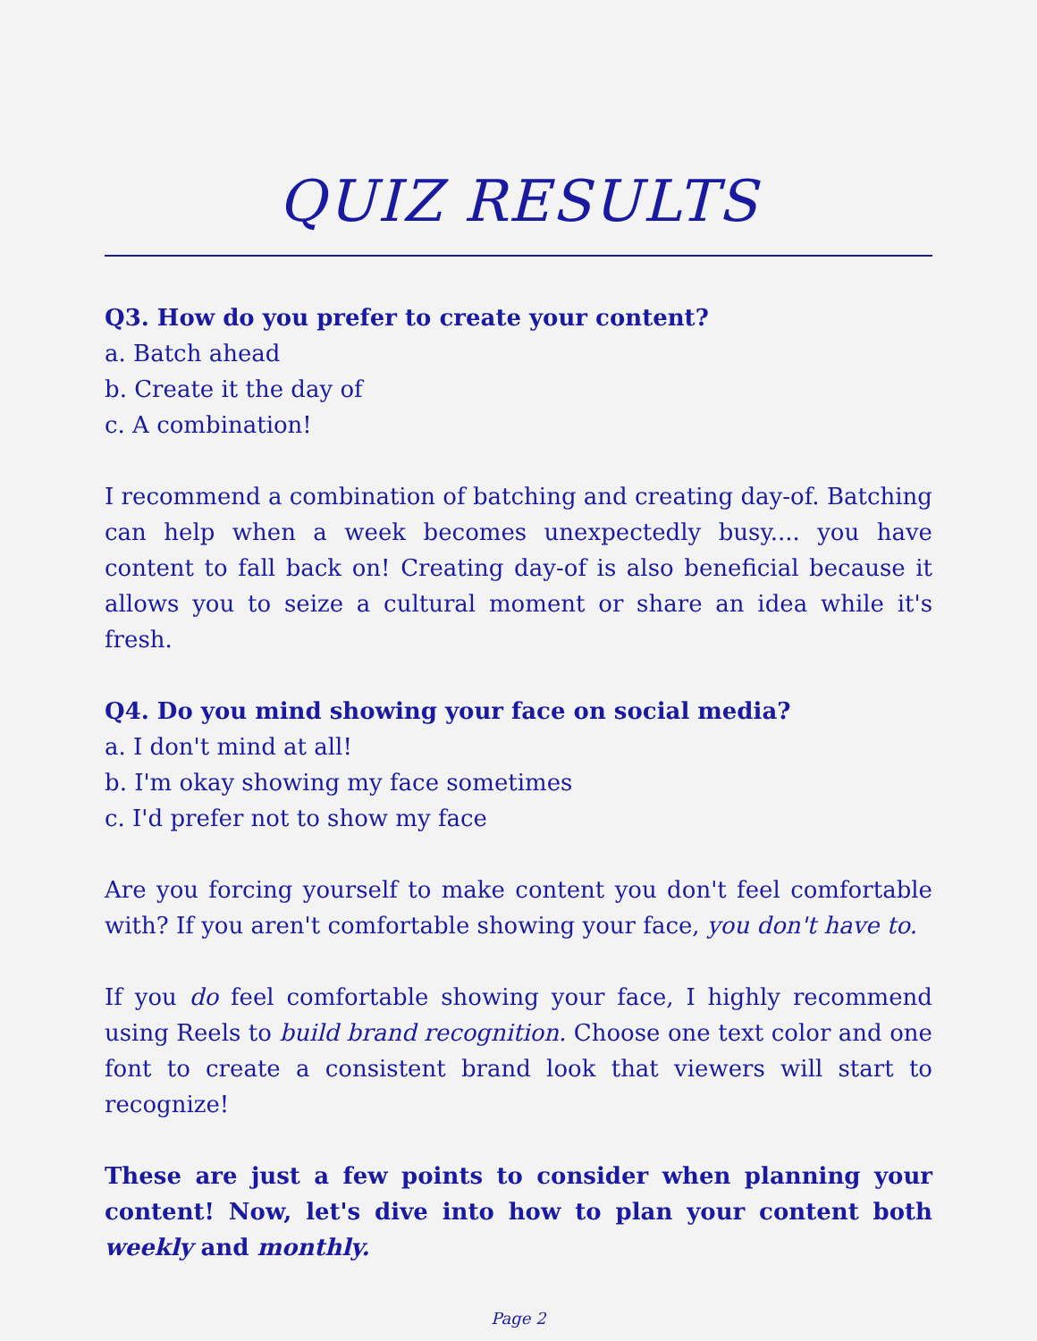QUIZ RESULTS
Q3. How do you prefer to create your content?
a. Batch ahead
b. Create it the day of
c. A combination!
I recommend a combination of batching and creating day-of. Batching can help when a week becomes unexpectedly busy.... you have content to fall back on! Creating day-of is also beneficial because it allows you to seize a cultural moment or share an idea while it's fresh.
Q4. Do you mind showing your face on social media?
a. I don't mind at all!
b. I'm okay showing my face sometimes
c. I'd prefer not to show my face
Are you forcing yourself to make content you don't feel comfortable with? If you aren't comfortable showing your face, you don't have to.
If you do feel comfortable showing your face, I highly recommend using Reels to build brand recognition. Choose one text color and one font to create a consistent brand look that viewers will start to recognize!
These are just a few points to consider when planning your content! Now, let's dive into how to plan your content both weekly and monthly.
Page 2